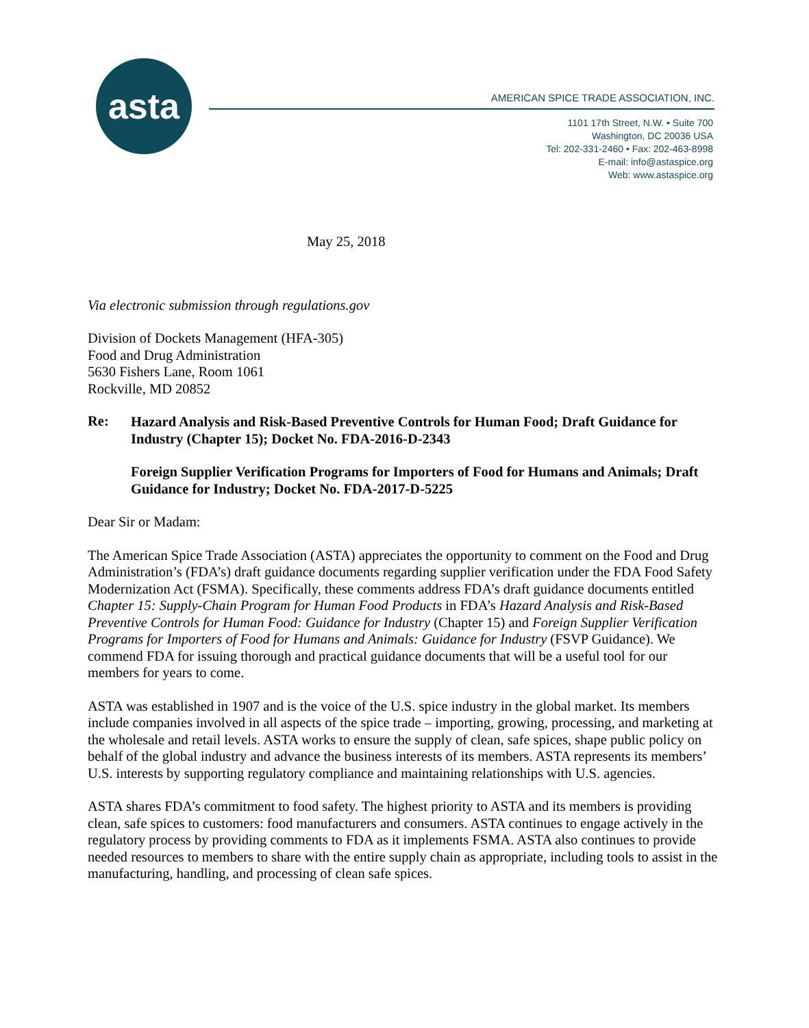asta
AMERICAN SPICE TRADE ASSOCIATION, INC.
1101 17th Street, N.W. • Suite 700
Washington, DC 20036 USA
Tel: 202-331-2460 • Fax: 202-463-8998
E-mail: info@astaspice.org
Web: www.astaspice.org
May 25, 2018
Via electronic submission through regulations.gov
Division of Dockets Management (HFA-305)
Food and Drug Administration
5630 Fishers Lane, Room 1061
Rockville, MD 20852
Re:
Hazard Analysis and Risk-Based Preventive Controls for Human Food; Draft Guidance for Industry (Chapter 15); Docket No. FDA-2016-D-2343
Foreign Supplier Verification Programs for Importers of Food for Humans and Animals; Draft Guidance for Industry; Docket No. FDA-2017-D-5225
Dear Sir or Madam:
The American Spice Trade Association (ASTA) appreciates the opportunity to comment on the Food and Drug Administration’s (FDA’s) draft guidance documents regarding supplier verification under the FDA Food Safety Modernization Act (FSMA). Specifically, these comments address FDA’s draft guidance documents entitled Chapter 15: Supply-Chain Program for Human Food Products in FDA’s Hazard Analysis and Risk-Based Preventive Controls for Human Food: Guidance for Industry (Chapter 15) and Foreign Supplier Verification Programs for Importers of Food for Humans and Animals: Guidance for Industry (FSVP Guidance). We commend FDA for issuing thorough and practical guidance documents that will be a useful tool for our members for years to come.
ASTA was established in 1907 and is the voice of the U.S. spice industry in the global market. Its members include companies involved in all aspects of the spice trade – importing, growing, processing, and marketing at the wholesale and retail levels. ASTA works to ensure the supply of clean, safe spices, shape public policy on behalf of the global industry and advance the business interests of its members. ASTA represents its members’ U.S. interests by supporting regulatory compliance and maintaining relationships with U.S. agencies.
ASTA shares FDA’s commitment to food safety. The highest priority to ASTA and its members is providing clean, safe spices to customers: food manufacturers and consumers. ASTA continues to engage actively in the regulatory process by providing comments to FDA as it implements FSMA. ASTA also continues to provide needed resources to members to share with the entire supply chain as appropriate, including tools to assist in the manufacturing, handling, and processing of clean safe spices.